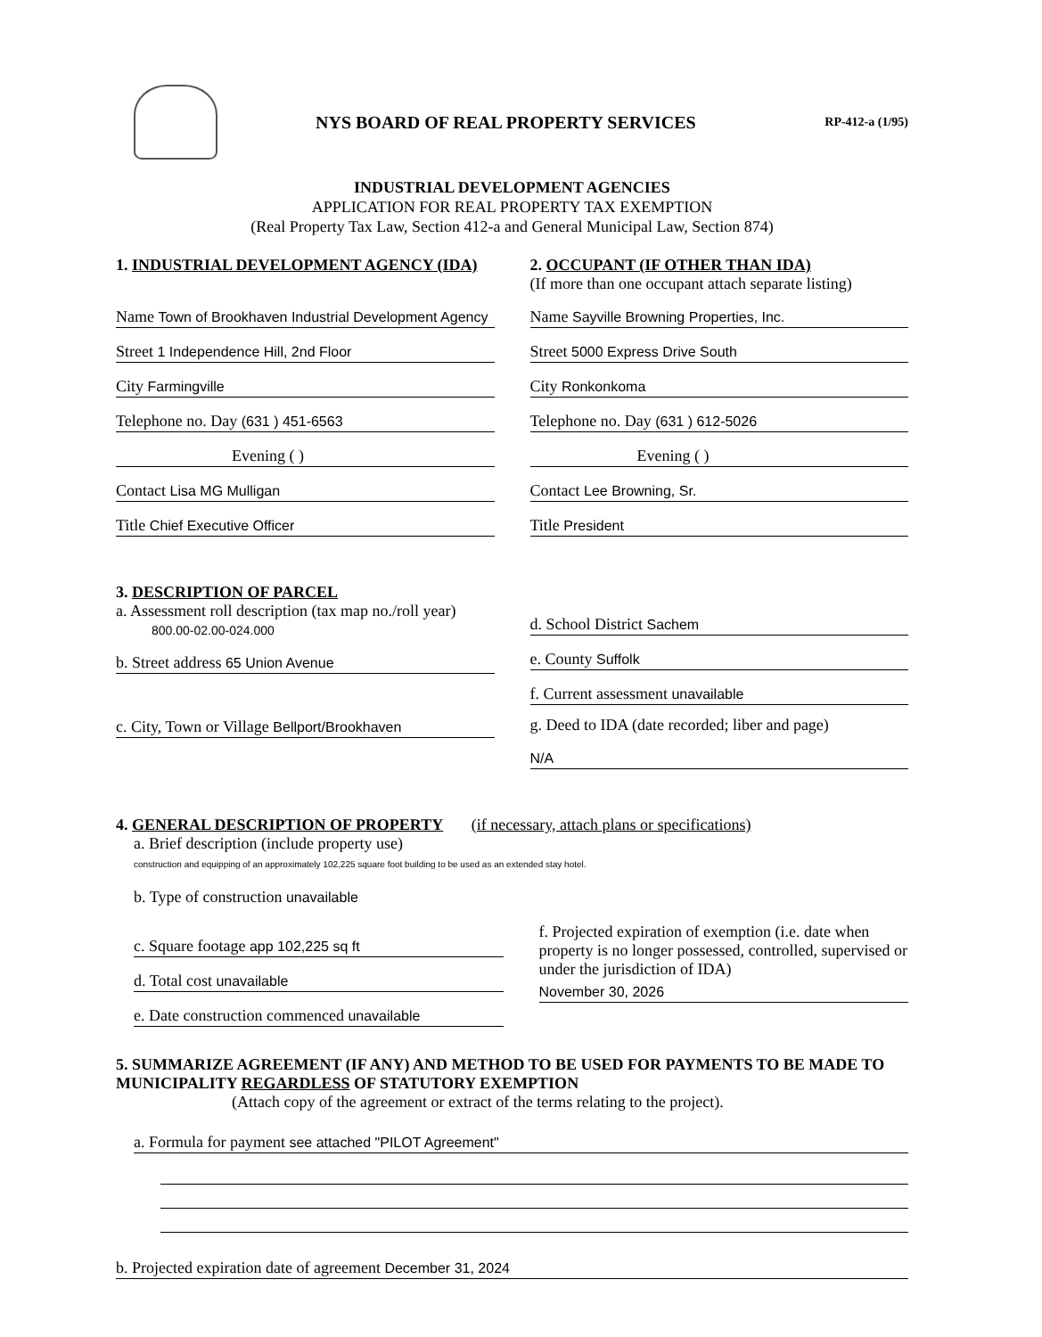NYS BOARD OF REAL PROPERTY SERVICES
RP-412-a (1/95)
INDUSTRIAL DEVELOPMENT AGENCIES
APPLICATION FOR REAL PROPERTY TAX EXEMPTION
(Real Property Tax Law, Section 412-a and General Municipal Law, Section 874)
1. INDUSTRIAL DEVELOPMENT AGENCY (IDA)
Name Town of Brookhaven Industrial Development Agency
Street 1 Independence Hill, 2nd Floor
City Farmingville
Telephone no. Day (631 ) 451-6563
Evening ( )
Contact Lisa MG Mulligan
Title Chief Executive Officer
2. OCCUPANT (IF OTHER THAN IDA)
(If more than one occupant attach separate listing)
Name Sayville Browning Properties, Inc.
Street 5000 Express Drive South
City Ronkonkoma
Telephone no. Day (631 ) 612-5026
Evening ( )
Contact Lee Browning, Sr.
Title President
3. DESCRIPTION OF PARCEL
a. Assessment roll description (tax map no./roll year)
800.00-02.00-024.000
b. Street address 65 Union Avenue
c. City, Town or Village Bellport/Brookhaven
d. School District Sachem
e. County Suffolk
f. Current assessment unavailable
g. Deed to IDA (date recorded; liber and page)
N/A
4. GENERAL DESCRIPTION OF PROPERTY
(if necessary, attach plans or specifications)
a. Brief description (include property use)
construction and equipping of an approximately 102,225 square foot building to be used as an extended stay hotel.
b. Type of construction unavailable
c. Square footage app 102,225 sq ft
d. Total cost unavailable
e. Date construction commenced unavailable
f. Projected expiration of exemption (i.e. date when property is no longer possessed, controlled, supervised or under the jurisdiction of IDA)
November 30, 2026
5. SUMMARIZE AGREEMENT (IF ANY) AND METHOD TO BE USED FOR PAYMENTS TO BE MADE TO MUNICIPALITY REGARDLESS OF STATUTORY EXEMPTION
(Attach copy of the agreement or extract of the terms relating to the project).
a. Formula for payment see attached "PILOT Agreement"
b. Projected expiration date of agreement December 31, 2024